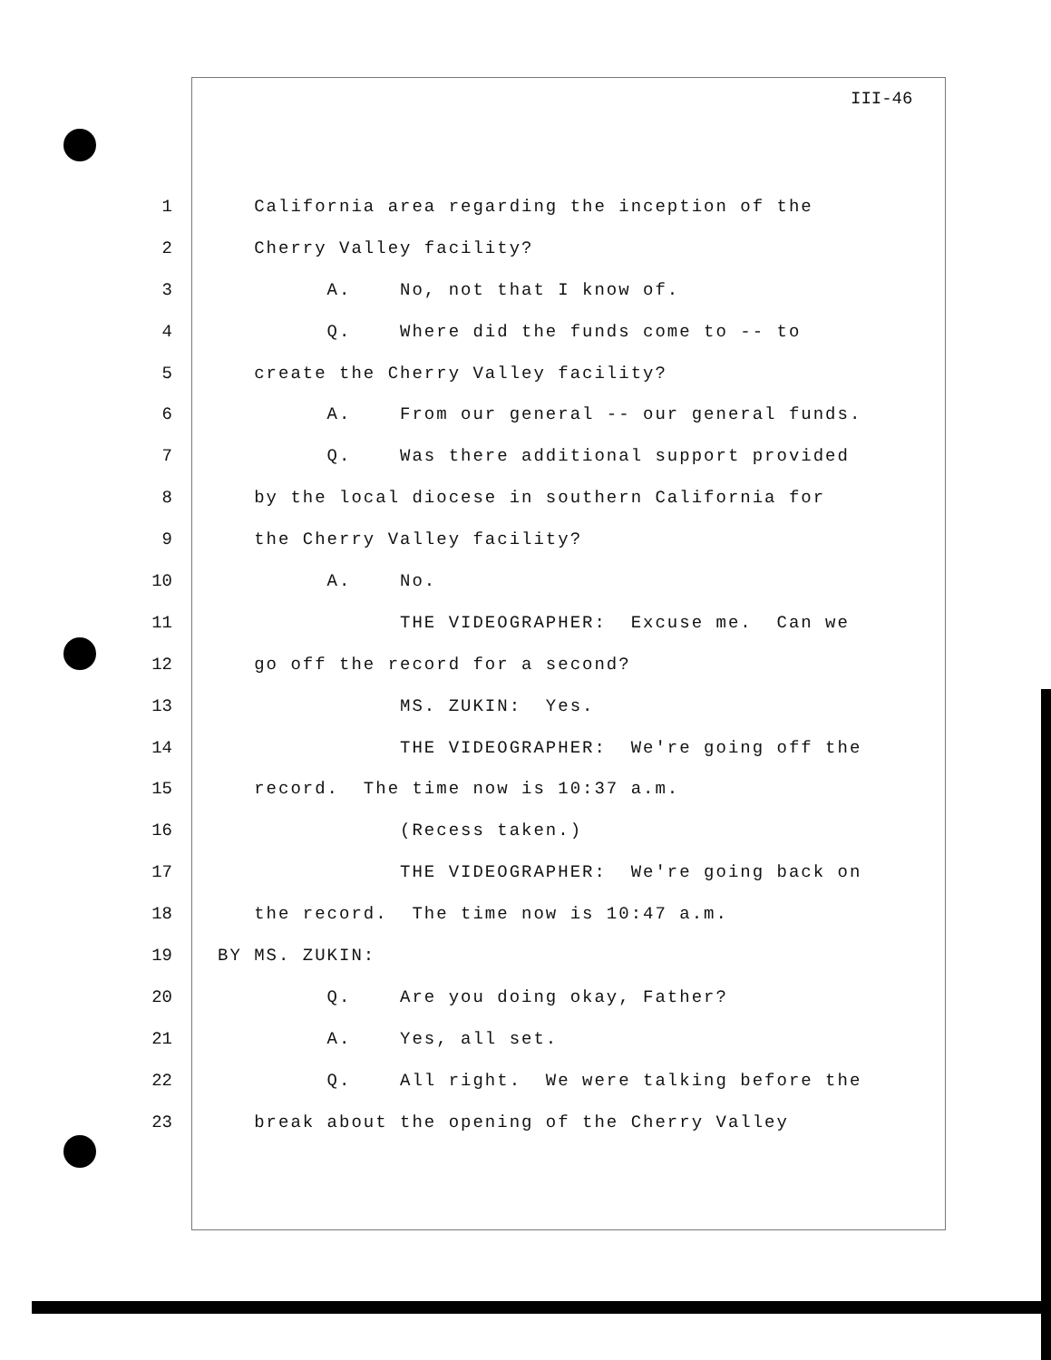III-46
1 California area regarding the inception of the
2 Cherry Valley facility?
3 A. No, not that I know of.
4 Q. Where did the funds come to -- to
5 create the Cherry Valley facility?
6 A. From our general -- our general funds.
7 Q. Was there additional support provided
8 by the local diocese in southern California for
9 the Cherry Valley facility?
10 A. No.
11 THE VIDEOGRAPHER: Excuse me. Can we
12 go off the record for a second?
13 MS. ZUKIN: Yes.
14 THE VIDEOGRAPHER: We're going off the
15 record. The time now is 10:37 a.m.
16 (Recess taken.)
17 THE VIDEOGRAPHER: We're going back on
18 the record. The time now is 10:47 a.m.
19 BY MS. ZUKIN:
20 Q. Are you doing okay, Father?
21 A. Yes, all set.
22 Q. All right. We were talking before the
23 break about the opening of the Cherry Valley